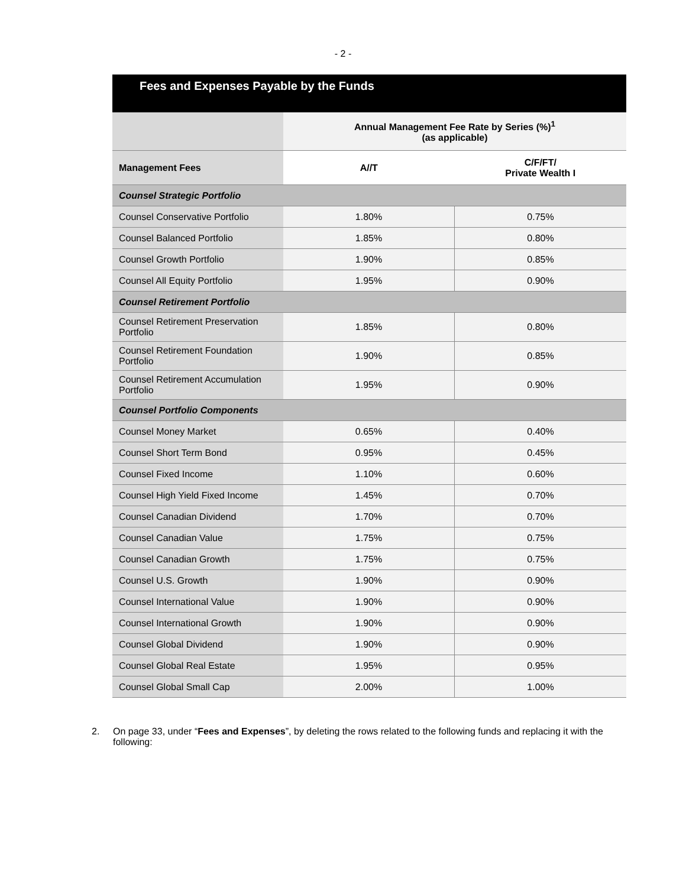- 2 -
Fees and Expenses Payable by the Funds
| | Annual Management Fee Rate by Series (%)<sup>1</sup> (as applicable) | |
| Management Fees | A//T | C/F/FT/ Private Wealth I |
| Counsel Strategic Portfolio | | |
| Counsel Conservative Portfolio | 1.80% | 0.75% |
| Counsel Balanced Portfolio | 1.85% | 0.80% |
| Counsel Growth Portfolio | 1.90% | 0.85% |
| Counsel All Equity Portfolio | 1.95% | 0.90% |
| Counsel Retirement Portfolio | | |
| Counsel Retirement Preservation Portfolio | 1.85% | 0.80% |
| Counsel Retirement Foundation Portfolio | 1.90% | 0.85% |
| Counsel Retirement Accumulation Portfolio | 1.95% | 0.90% |
| Counsel Portfolio Components | | |
| Counsel Money Market | 0.65% | 0.40% |
| Counsel Short Term Bond | 0.95% | 0.45% |
| Counsel Fixed Income | 1.10% | 0.60% |
| Counsel High Yield Fixed Income | 1.45% | 0.70% |
| Counsel Canadian Dividend | 1.70% | 0.70% |
| Counsel Canadian Value | 1.75% | 0.75% |
| Counsel Canadian Growth | 1.75% | 0.75% |
| Counsel U.S. Growth | 1.90% | 0.90% |
| Counsel International Value | 1.90% | 0.90% |
| Counsel International Growth | 1.90% | 0.90% |
| Counsel Global Dividend | 1.90% | 0.90% |
| Counsel Global Real Estate | 1.95% | 0.95% |
| Counsel Global Small Cap | 2.00% | 1.00% |
2. On page 33, under “Fees and Expenses”, by deleting the rows related to the following funds and replacing it with the following: